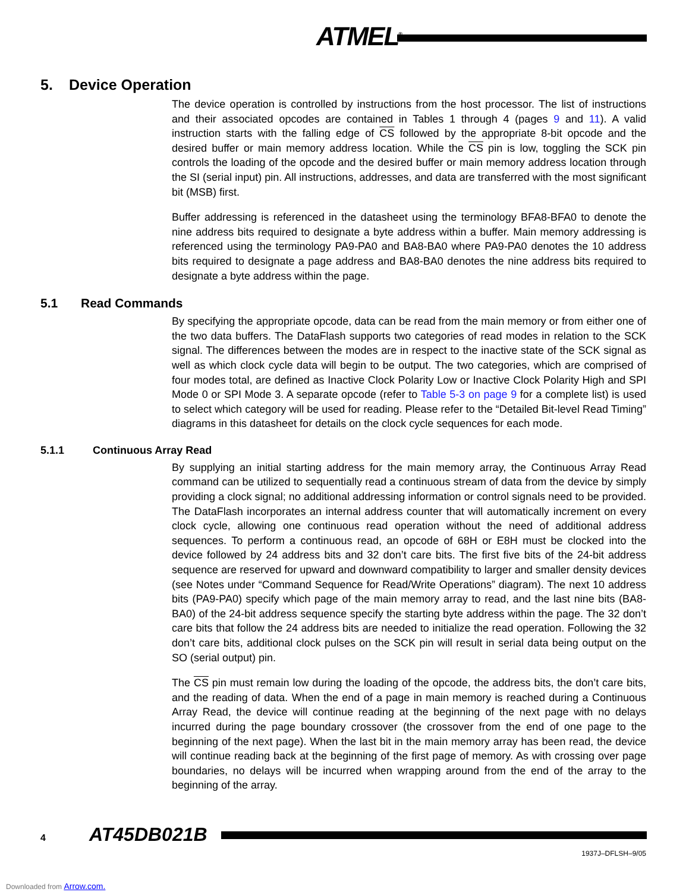ATMEL<sup>®</sup>
5. Device Operation
The device operation is controlled by instructions from the host processor. The list of instructions and their associated opcodes are contained in Tables 1 through 4 (pages 9 and 11). A valid instruction starts with the falling edge of CS followed by the appropriate 8-bit opcode and the desired buffer or main memory address location. While the CS pin is low, toggling the SCK pin controls the loading of the opcode and the desired buffer or main memory address location through the SI (serial input) pin. All instructions, addresses, and data are transferred with the most significant bit (MSB) first.
Buffer addressing is referenced in the datasheet using the terminology BFA8-BFA0 to denote the nine address bits required to designate a byte address within a buffer. Main memory addressing is referenced using the terminology PA9-PA0 and BA8-BA0 where PA9-PA0 denotes the 10 address bits required to designate a page address and BA8-BA0 denotes the nine address bits required to designate a byte address within the page.
5.1 Read Commands
By specifying the appropriate opcode, data can be read from the main memory or from either one of the two data buffers. The DataFlash supports two categories of read modes in relation to the SCK signal. The differences between the modes are in respect to the inactive state of the SCK signal as well as which clock cycle data will begin to be output. The two categories, which are comprised of four modes total, are defined as Inactive Clock Polarity Low or Inactive Clock Polarity High and SPI Mode 0 or SPI Mode 3. A separate opcode (refer to Table 5-3 on page 9 for a complete list) is used to select which category will be used for reading. Please refer to the “Detailed Bit-level Read Timing” diagrams in this datasheet for details on the clock cycle sequences for each mode.
5.1.1 Continuous Array Read
By supplying an initial starting address for the main memory array, the Continuous Array Read command can be utilized to sequentially read a continuous stream of data from the device by simply providing a clock signal; no additional addressing information or control signals need to be provided. The DataFlash incorporates an internal address counter that will automatically increment on every clock cycle, allowing one continuous read operation without the need of additional address sequences. To perform a continuous read, an opcode of 68H or E8H must be clocked into the device followed by 24 address bits and 32 don’t care bits. The first five bits of the 24-bit address sequence are reserved for upward and downward compatibility to larger and smaller density devices (see Notes under “Command Sequence for Read/Write Operations” diagram). The next 10 address bits (PA9-PA0) specify which page of the main memory array to read, and the last nine bits (BA8-BA0) of the 24-bit address sequence specify the starting byte address within the page. The 32 don’t care bits that follow the 24 address bits are needed to initialize the read operation. Following the 32 don’t care bits, additional clock pulses on the SCK pin will result in serial data being output on the SO (serial output) pin.
The CS pin must remain low during the loading of the opcode, the address bits, the don’t care bits, and the reading of data. When the end of a page in main memory is reached during a Continuous Array Read, the device will continue reading at the beginning of the next page with no delays incurred during the page boundary crossover (the crossover from the end of one page to the beginning of the next page). When the last bit in the main memory array has been read, the device will continue reading back at the beginning of the first page of memory. As with crossing over page boundaries, no delays will be incurred when wrapping around from the end of the array to the beginning of the array.
4 AT45DB021B
1937J–DFLSH–9/05
Downloaded from Arrow.com.